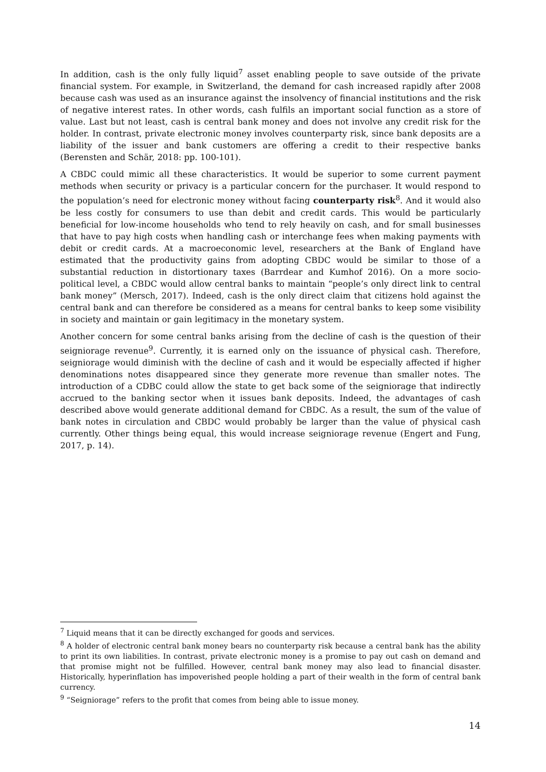In addition, cash is the only fully liquid<sup>7</sup> asset enabling people to save outside of the private financial system. For example, in Switzerland, the demand for cash increased rapidly after 2008 because cash was used as an insurance against the insolvency of financial institutions and the risk of negative interest rates. In other words, cash fulfils an important social function as a store of value. Last but not least, cash is central bank money and does not involve any credit risk for the holder. In contrast, private electronic money involves counterparty risk, since bank deposits are a liability of the issuer and bank customers are offering a credit to their respective banks (Berensten and Schär, 2018: pp. 100-101).
A CBDC could mimic all these characteristics. It would be superior to some current payment methods when security or privacy is a particular concern for the purchaser. It would respond to the population’s need for electronic money without facing counterparty risk<sup>8</sup>. And it would also be less costly for consumers to use than debit and credit cards. This would be particularly beneficial for low-income households who tend to rely heavily on cash, and for small businesses that have to pay high costs when handling cash or interchange fees when making payments with debit or credit cards. At a macroeconomic level, researchers at the Bank of England have estimated that the productivity gains from adopting CBDC would be similar to those of a substantial reduction in distortionary taxes (Barrdear and Kumhof 2016). On a more socio-political level, a CBDC would allow central banks to maintain “people’s only direct link to central bank money” (Mersch, 2017). Indeed, cash is the only direct claim that citizens hold against the central bank and can therefore be considered as a means for central banks to keep some visibility in society and maintain or gain legitimacy in the monetary system.
Another concern for some central banks arising from the decline of cash is the question of their seigniorage revenue<sup>9</sup>. Currently, it is earned only on the issuance of physical cash. Therefore, seigniorage would diminish with the decline of cash and it would be especially affected if higher denominations notes disappeared since they generate more revenue than smaller notes. The introduction of a CDBC could allow the state to get back some of the seigniorage that indirectly accrued to the banking sector when it issues bank deposits. Indeed, the advantages of cash described above would generate additional demand for CBDC. As a result, the sum of the value of bank notes in circulation and CBDC would probably be larger than the value of physical cash currently. Other things being equal, this would increase seigniorage revenue (Engert and Fung, 2017, p. 14).
<sup>7</sup> Liquid means that it can be directly exchanged for goods and services.
<sup>8</sup> A holder of electronic central bank money bears no counterparty risk because a central bank has the ability to print its own liabilities. In contrast, private electronic money is a promise to pay out cash on demand and that promise might not be fulfilled. However, central bank money may also lead to financial disaster. Historically, hyperinflation has impoverished people holding a part of their wealth in the form of central bank currency.
<sup>9</sup> “Seigniorage” refers to the profit that comes from being able to issue money.
14